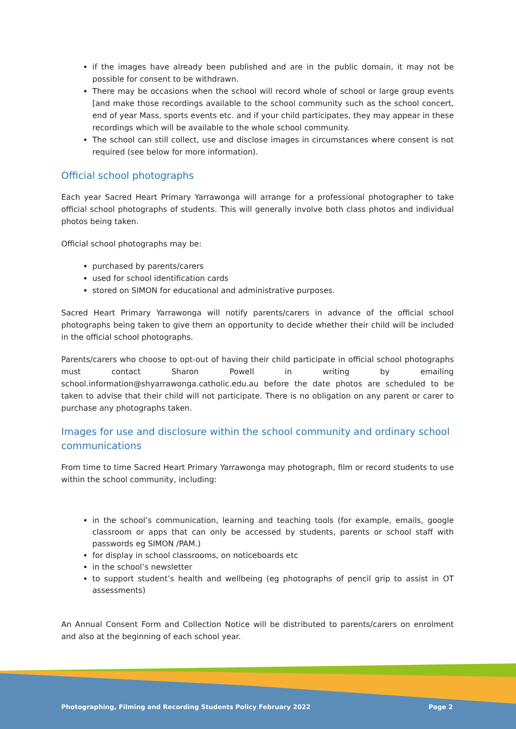if the images have already been published and are in the public domain, it may not be possible for consent to be withdrawn.
There may be occasions when the school will record whole of school or large group events [and make those recordings available to the school community such as the school concert, end of year Mass, sports events etc. and if your child participates, they may appear in these recordings which will be available to the whole school community.
The school can still collect, use and disclose images in circumstances where consent is not required (see below for more information).
Official school photographs
Each year Sacred Heart Primary Yarrawonga will arrange for a professional photographer to take official school photographs of students. This will generally involve both class photos and individual photos being taken.
Official school photographs may be:
purchased by parents/carers
used for school identification cards
stored on SIMON for educational and administrative purposes.
Sacred Heart Primary Yarrawonga will notify parents/carers in advance of the official school photographs being taken to give them an opportunity to decide whether their child will be included in the official school photographs.
Parents/carers who choose to opt-out of having their child participate in official school photographs must contact Sharon Powell in writing by emailing school.information@shyarrawonga.catholic.edu.au before the date photos are scheduled to be taken to advise that their child will not participate. There is no obligation on any parent or carer to purchase any photographs taken.
Images for use and disclosure within the school community and ordinary school communications
From time to time Sacred Heart Primary Yarrawonga may photograph, film or record students to use within the school community, including:
in the school’s communication, learning and teaching tools (for example, emails, google classroom or apps that can only be accessed by students, parents or school staff with passwords eg SIMON /PAM.)
for display in school classrooms, on noticeboards etc
in the school’s newsletter
to support student’s health and wellbeing (eg photographs of pencil grip to assist in OT assessments)
An Annual Consent Form and Collection Notice will be distributed to parents/carers on enrolment and also at the beginning of each school year.
Photographing, Filming and Recording Students Policy February 2022 Page 2